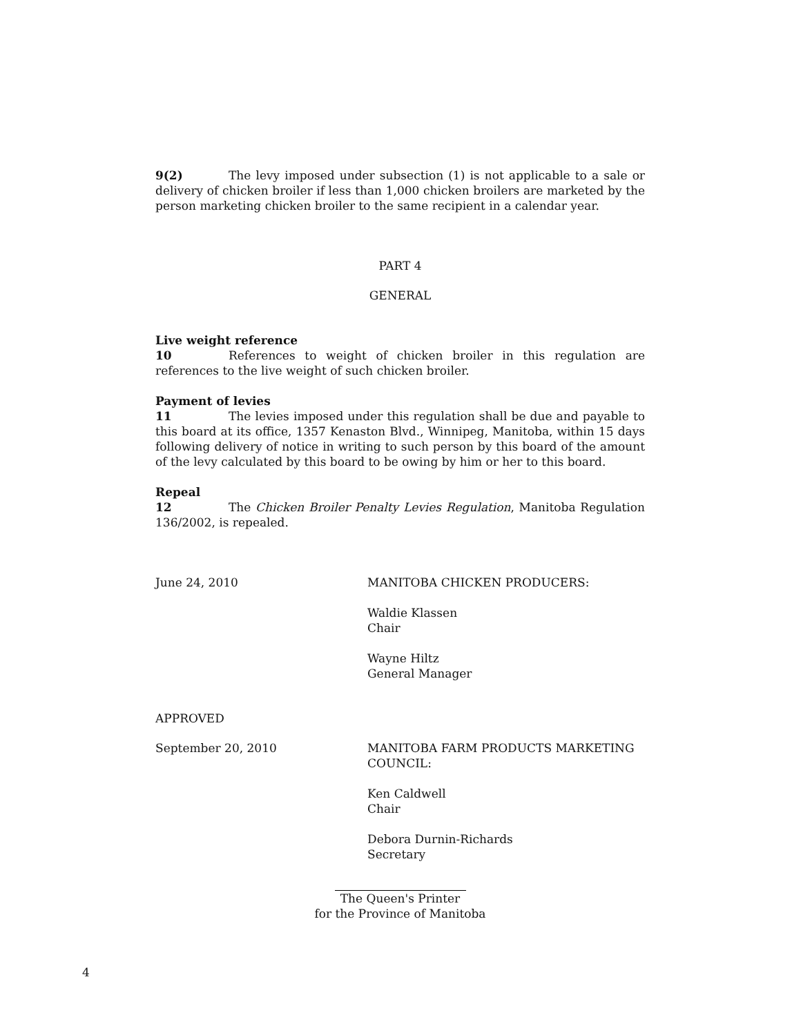9(2) The levy imposed under subsection (1) is not applicable to a sale or delivery of chicken broiler if less than 1,000 chicken broilers are marketed by the person marketing chicken broiler to the same recipient in a calendar year.
PART 4
GENERAL
Live weight reference
10 References to weight of chicken broiler in this regulation are references to the live weight of such chicken broiler.
Payment of levies
11 The levies imposed under this regulation shall be due and payable to this board at its office, 1357 Kenaston Blvd., Winnipeg, Manitoba, within 15 days following delivery of notice in writing to such person by this board of the amount of the levy calculated by this board to be owing by him or her to this board.
Repeal
12 The Chicken Broiler Penalty Levies Regulation, Manitoba Regulation 136/2002, is repealed.
June 24, 2010 MANITOBA CHICKEN PRODUCERS:
Waldie Klassen
Chair
Wayne Hiltz
General Manager
APPROVED
September 20, 2010 MANITOBA FARM PRODUCTS MARKETING
COUNCIL:
Ken Caldwell
Chair
Debora Durnin-Richards
Secretary
The Queen's Printer
for the Province of Manitoba
4